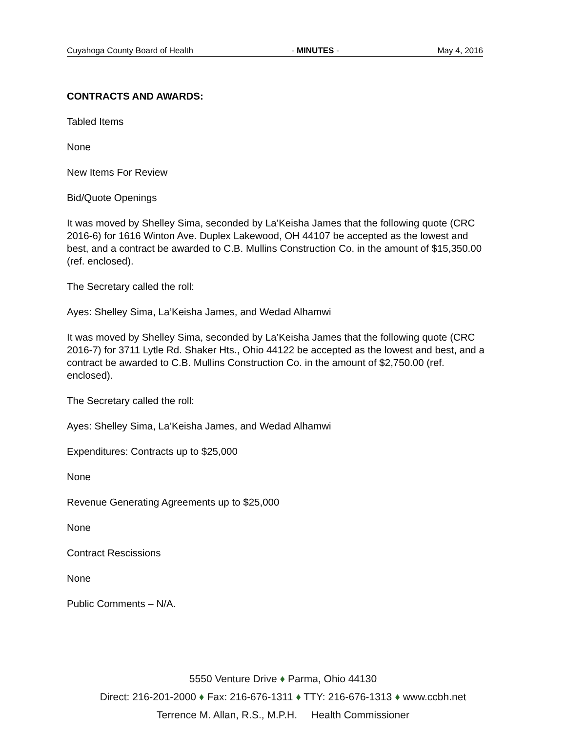Cuyahoga County Board of Health - MINUTES - May 4, 2016
CONTRACTS AND AWARDS:
Tabled Items
None
New Items For Review
Bid/Quote Openings
It was moved by Shelley Sima, seconded by La’Keisha James that the following quote (CRC 2016-6) for 1616 Winton Ave. Duplex Lakewood, OH 44107 be accepted as the lowest and best, and a contract be awarded to C.B. Mullins Construction Co. in the amount of $15,350.00 (ref. enclosed).
The Secretary called the roll:
Ayes: Shelley Sima, La’Keisha James, and Wedad Alhamwi
It was moved by Shelley Sima, seconded by La’Keisha James that the following quote (CRC 2016-7) for 3711 Lytle Rd. Shaker Hts., Ohio 44122 be accepted as the lowest and best, and a contract be awarded to C.B. Mullins Construction Co. in the amount of $2,750.00 (ref. enclosed).
The Secretary called the roll:
Ayes: Shelley Sima, La’Keisha James, and Wedad Alhamwi
Expenditures: Contracts up to $25,000
None
Revenue Generating Agreements up to $25,000
None
Contract Rescissions
None
Public Comments – N/A.
5550 Venture Drive ♦ Parma, Ohio 44130
Direct: 216-201-2000 ♦ Fax: 216-676-1311 ♦ TTY: 216-676-1313 ♦ www.ccbh.net
Terrence M. Allan, R.S., M.P.H. Health Commissioner